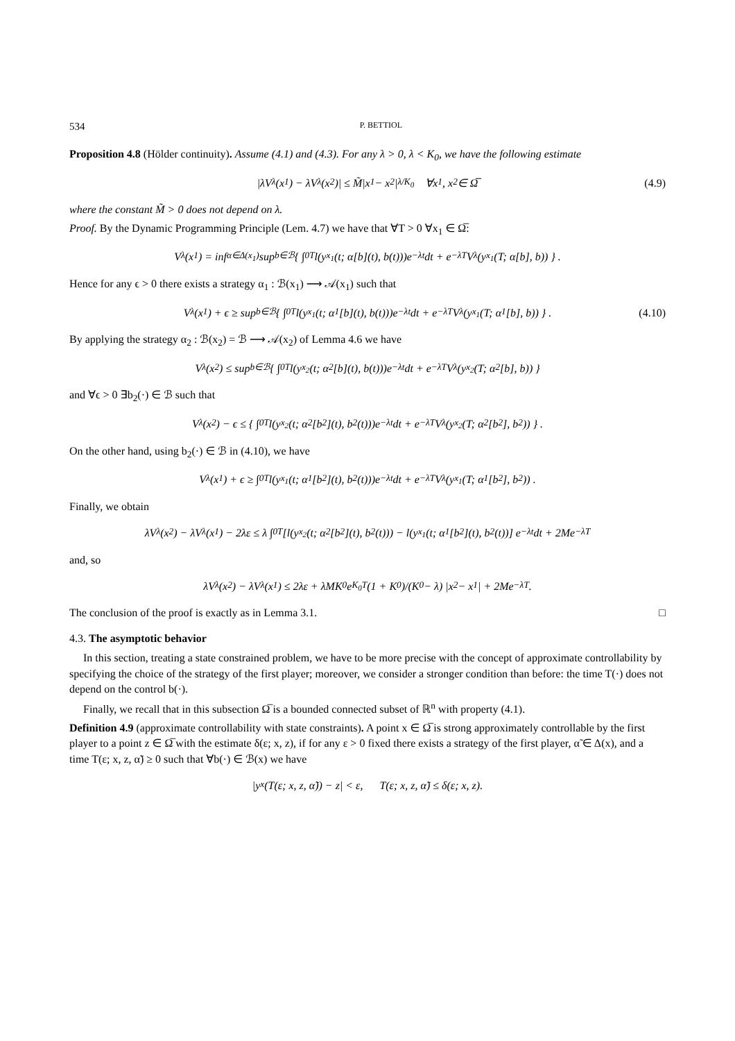534 P. BETTIOL
Proposition 4.8 (Hölder continuity). Assume (4.1) and (4.3). For any λ > 0, λ < K<sub>0</sub>, we have the following estimate
|λV<sub>λ</sub>(x<sub>1</sub>) − λV<sub>λ</sub>(x<sub>2</sub>)| ≤ M̃|x<sub>1</sub> − x<sub>2</sub>|<sup>λ/K<sub>0</sub></sup> ∀x<sub>1</sub>, x<sub>2</sub> ∈ Ω̅ (4.9)
where the constant M̃ > 0 does not depend on λ.
Proof. By the Dynamic Programming Principle (Lem. 4.7) we have that ∀T > 0 ∀x<sub>1</sub> ∈ Ω̅:
V<sub>λ</sub>(x<sub>1</sub>) = inf<sub>α∈Δ(x<sub>1</sub>)</sub> sup<sub>b∈ℬ</sub> { ∫<sub>0</sub><sup>T</sup> l(y<sub>x<sub>1</sub></sub>(t; α[b](t), b(t)))e<sup>−λt</sup> dt + e<sup>−λT</sup>V<sub>λ</sub> (y<sub>x<sub>1</sub></sub>(T; α[b], b)) } .
Hence for any ϵ > 0 there exists a strategy α<sub>1</sub> : ℬ(x<sub>1</sub>) ⟶ 𝒜(x<sub>1</sub>) such that
V<sub>λ</sub>(x<sub>1</sub>) + ϵ ≥ sup<sub>b∈ℬ</sub> { ∫<sub>0</sub><sup>T</sup> l(y<sub>x<sub>1</sub></sub>(t; α<sub>1</sub>[b](t), b(t)))e<sup>−λt</sup> dt + e<sup>−λT</sup>V<sub>λ</sub> (y<sub>x<sub>1</sub></sub>(T; α<sub>1</sub>[b], b)) } . (4.10)
By applying the strategy α<sub>2</sub> : ℬ(x<sub>2</sub>) = ℬ ⟶ 𝒜(x<sub>2</sub>) of Lemma 4.6 we have
V<sub>λ</sub>(x<sub>2</sub>) ≤ sup<sub>b∈ℬ</sub> { ∫<sub>0</sub><sup>T</sup> l(y<sub>x<sub>2</sub></sub>(t; α<sub>2</sub>[b](t), b(t)))e<sup>−λt</sup> dt + e<sup>−λT</sup>V<sub>λ</sub> (y<sub>x<sub>2</sub></sub>(T; α<sub>2</sub>[b], b)) }
and ∀ϵ > 0 ∃b<sub>2</sub>(·) ∈ ℬ such that
V<sub>λ</sub>(x<sub>2</sub>) − ϵ ≤ { ∫<sub>0</sub><sup>T</sup> l(y<sub>x<sub>2</sub></sub>(t; α<sub>2</sub>[b<sub>2</sub>](t), b<sub>2</sub>(t)))e<sup>−λt</sup> dt + e<sup>−λT</sup>V<sub>λ</sub> (y<sub>x<sub>2</sub></sub>(T; α<sub>2</sub>[b<sub>2</sub>], b<sub>2</sub>)) } .
On the other hand, using b<sub>2</sub>(·) ∈ ℬ in (4.10), we have
V<sub>λ</sub>(x<sub>1</sub>) + ϵ ≥ ∫<sub>0</sub><sup>T</sup> l(y<sub>x<sub>1</sub></sub>(t; α<sub>1</sub>[b<sub>2</sub>](t), b<sub>2</sub>(t)))e<sup>−λt</sup> dt + e<sup>−λT</sup>V<sub>λ</sub> (y<sub>x<sub>1</sub></sub>(T; α<sub>1</sub>[b<sub>2</sub>], b<sub>2</sub>)) .
Finally, we obtain
λV<sub>λ</sub>(x<sub>2</sub>) − λV<sub>λ</sub>(x<sub>1</sub>) − 2λε ≤ λ ∫<sub>0</sub><sup>T</sup> [l(y<sub>x<sub>2</sub></sub>(t; α<sub>2</sub>[b<sub>2</sub>](t), b<sub>2</sub>(t))) − l(y<sub>x<sub>1</sub></sub>(t; α<sub>1</sub>[b<sub>2</sub>](t), b<sub>2</sub>(t))] e<sup>−λt</sup> dt + 2Me<sup>−λT</sup>
and, so
λV<sub>λ</sub>(x<sub>2</sub>) − λV<sub>λ</sub>(x<sub>1</sub>) ≤ 2λε + λMK<sub>0</sub>e<sup>K<sub>0</sub>T</sup> (1 + K<sub>0</sub>)/(K<sub>0</sub> − λ) |x<sub>2</sub> − x<sub>1</sub>| + 2Me<sup>−λT</sup>.
The conclusion of the proof is exactly as in Lemma 3.1. □
4.3. The asymptotic behavior
In this section, treating a state constrained problem, we have to be more precise with the concept of approximate controllability by specifying the choice of the strategy of the first player; moreover, we consider a stronger condition than before: the time T(·) does not depend on the control b(·).
Finally, we recall that in this subsection Ω̅ is a bounded connected subset of ℝ<sup>n</sup> with property (4.1).
Definition 4.9 (approximate controllability with state constraints). A point x ∈ Ω̅ is strong approximately controllable by the first player to a point z ∈ Ω̅ with the estimate δ(ε; x, z), if for any ε > 0 fixed there exists a strategy of the first player, α̃ ∈ Δ(x), and a time T(ε; x, z, α̃) ≥ 0 such that ∀b(·) ∈ ℬ(x) we have
|y<sub>x</sub>(T(ε; x, z, α̃)) − z| < ε, T(ε; x, z, α̃) ≤ δ(ε; x, z).